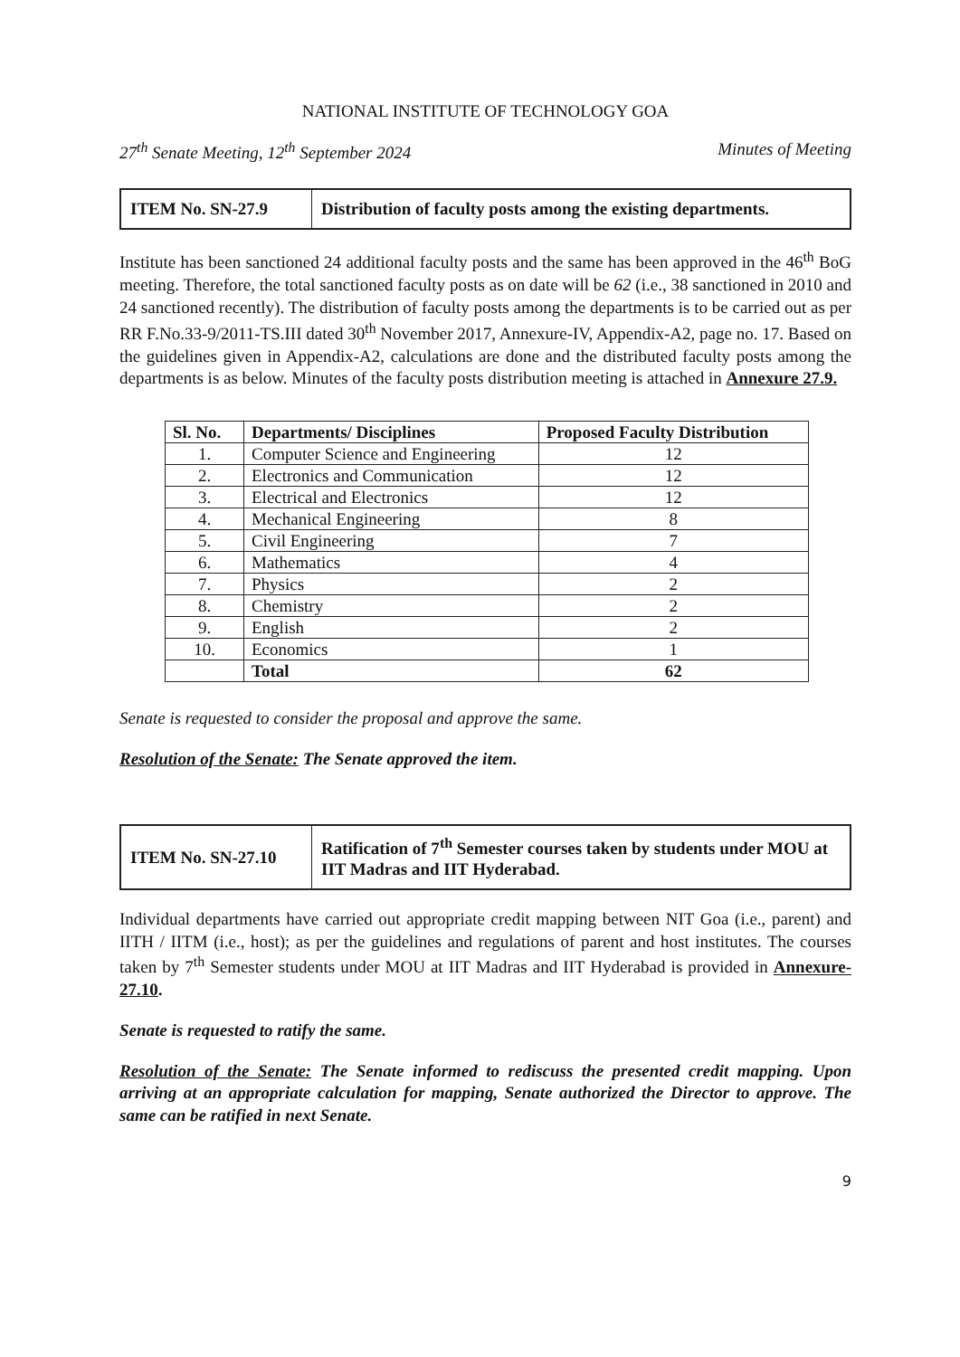NATIONAL INSTITUTE OF TECHNOLOGY GOA
27<sup>th</sup> Senate Meeting, 12<sup>th</sup> September 2024 Minutes of Meeting
| ITEM No. SN-27.9 | Distribution of faculty posts among the existing departments. |
Institute has been sanctioned 24 additional faculty posts and the same has been approved in the 46<sup>th</sup> BoG meeting. Therefore, the total sanctioned faculty posts as on date will be 62 (i.e., 38 sanctioned in 2010 and 24 sanctioned recently). The distribution of faculty posts among the departments is to be carried out as per RR F.No.33-9/2011-TS.III dated 30<sup>th</sup> November 2017, Annexure-IV, Appendix-A2, page no. 17. Based on the guidelines given in Appendix-A2, calculations are done and the distributed faculty posts among the departments is as below. Minutes of the faculty posts distribution meeting is attached in Annexure 27.9.
| Sl. No. | Departments/ Disciplines | Proposed Faculty Distribution |
| --- | --- | --- |
| 1. | Computer Science and Engineering | 12 |
| 2. | Electronics and Communication | 12 |
| 3. | Electrical and Electronics | 12 |
| 4. | Mechanical Engineering | 8 |
| 5. | Civil Engineering | 7 |
| 6. | Mathematics | 4 |
| 7. | Physics | 2 |
| 8. | Chemistry | 2 |
| 9. | English | 2 |
| 10. | Economics | 1 |
| | Total | 62 |
Senate is requested to consider the proposal and approve the same.
Resolution of the Senate: The Senate approved the item.
| ITEM No. SN-27.10 | Ratification of 7<sup>th</sup> Semester courses taken by students under MOU at IIT Madras and IIT Hyderabad. |
Individual departments have carried out appropriate credit mapping between NIT Goa (i.e., parent) and IITH / IITM (i.e., host); as per the guidelines and regulations of parent and host institutes. The courses taken by 7<sup>th</sup> Semester students under MOU at IIT Madras and IIT Hyderabad is provided in Annexure-27.10.
Senate is requested to ratify the same.
Resolution of the Senate: The Senate informed to rediscuss the presented credit mapping. Upon arriving at an appropriate calculation for mapping, Senate authorized the Director to approve. The same can be ratified in next Senate.
9